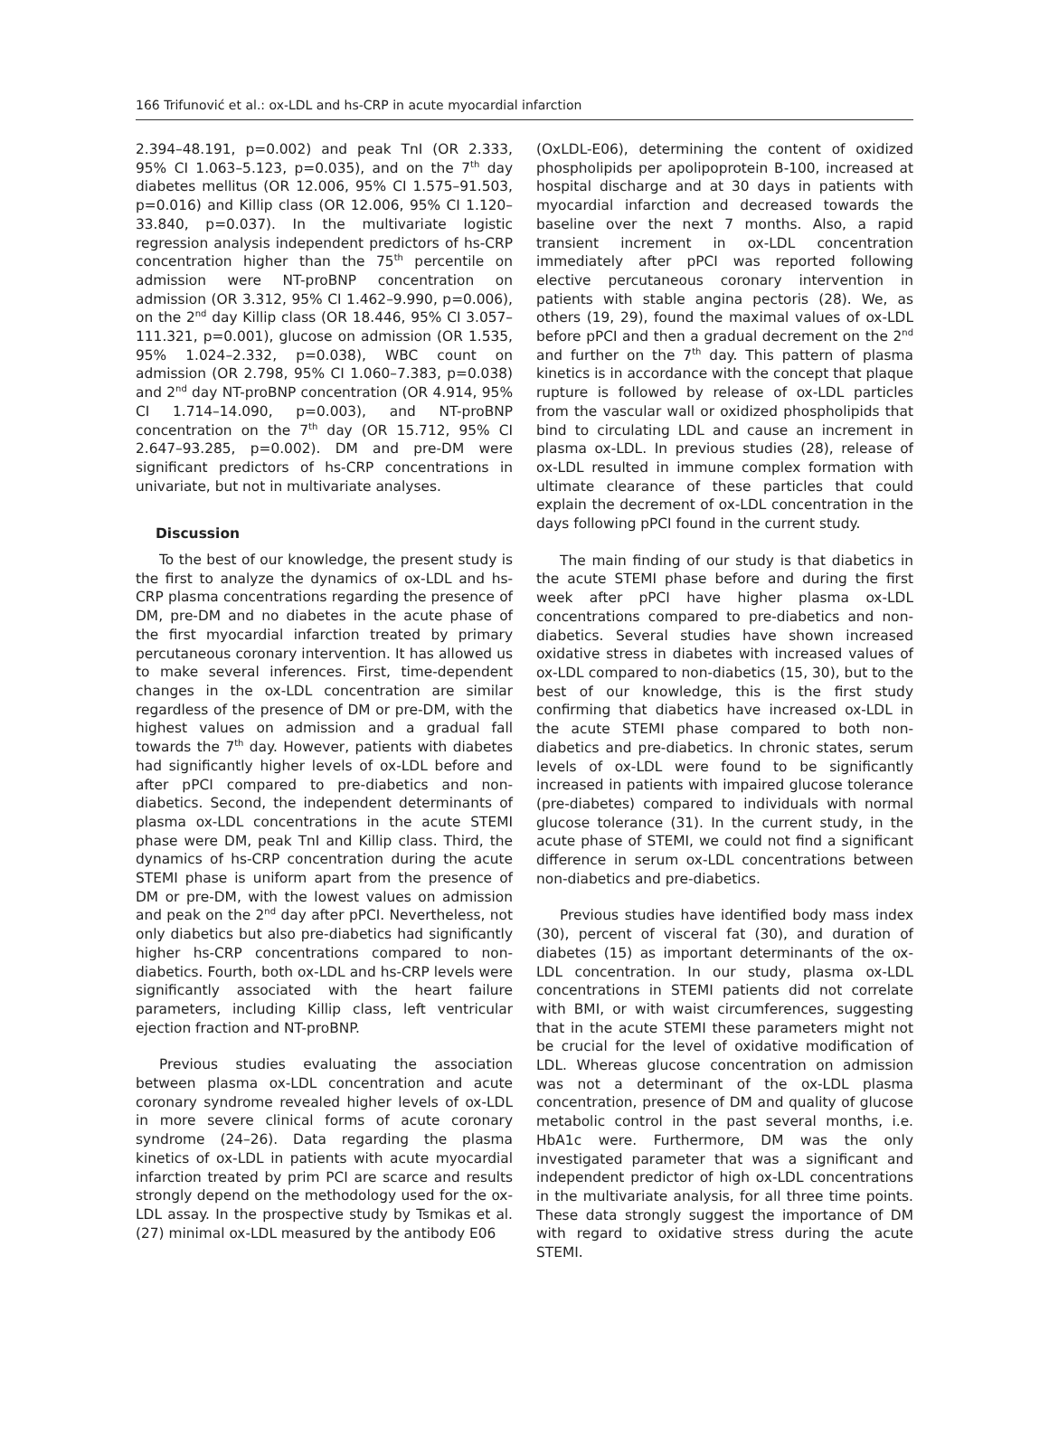166 Trifunović et al.: ox-LDL and hs-CRP in acute myocardial infarction
2.394–48.191, p=0.002) and peak TnI (OR 2.333, 95% CI 1.063–5.123, p=0.035), and on the 7<sup>th</sup> day diabetes mellitus (OR 12.006, 95% CI 1.575–91.503, p=0.016) and Killip class (OR 12.006, 95% CI 1.120–33.840, p=0.037). In the multivariate logistic regression analysis independent predictors of hs-CRP concentration higher than the 75<sup>th</sup> percentile on admission were NT-proBNP concentration on admission (OR 3.312, 95% CI 1.462–9.990, p=0.006), on the 2<sup>nd</sup> day Killip class (OR 18.446, 95% CI 3.057–111.321, p=0.001), glucose on admission (OR 1.535, 95% 1.024–2.332, p=0.038), WBC count on admission (OR 2.798, 95% CI 1.060–7.383, p=0.038) and 2<sup>nd</sup> day NT-proBNP concentration (OR 4.914, 95% CI 1.714–14.090, p=0.003), and NT-proBNP concentration on the 7<sup>th</sup> day (OR 15.712, 95% CI 2.647–93.285, p=0.002). DM and pre-DM were significant predictors of hs-CRP concentrations in univariate, but not in multivariate analyses.
Discussion
To the best of our knowledge, the present study is the first to analyze the dynamics of ox-LDL and hs-CRP plasma concentrations regarding the presence of DM, pre-DM and no diabetes in the acute phase of the first myocardial infarction treated by primary percutaneous coronary intervention. It has allowed us to make several inferences. First, time-dependent changes in the ox-LDL concentration are similar regardless of the presence of DM or pre-DM, with the highest values on admission and a gradual fall towards the 7<sup>th</sup> day. However, patients with diabetes had significantly higher levels of ox-LDL before and after pPCI compared to pre-diabetics and non-diabetics. Second, the independent determinants of plasma ox-LDL concentrations in the acute STEMI phase were DM, peak TnI and Killip class. Third, the dynamics of hs-CRP concentration during the acute STEMI phase is uniform apart from the presence of DM or pre-DM, with the lowest values on admission and peak on the 2<sup>nd</sup> day after pPCI. Nevertheless, not only diabetics but also pre-diabetics had significantly higher hs-CRP concentrations compared to non-diabetics. Fourth, both ox-LDL and hs-CRP levels were significantly associated with the heart failure parameters, including Killip class, left ventricular ejection fraction and NT-proBNP.
Previous studies evaluating the association between plasma ox-LDL concentration and acute coronary syndrome revealed higher levels of ox-LDL in more severe clinical forms of acute coronary syndrome (24–26). Data regarding the plasma kinetics of ox-LDL in patients with acute myocardial infarction treated by prim PCI are scarce and results strongly depend on the methodology used for the ox-LDL assay. In the prospective study by Tsmikas et al. (27) minimal ox-LDL measured by the antibody E06
(OxLDL-E06), determining the content of oxidized phospholipids per apolipoprotein B-100, increased at hospital discharge and at 30 days in patients with myocardial infarction and decreased towards the baseline over the next 7 months. Also, a rapid transient increment in ox-LDL concentration immediately after pPCI was reported following elective percutaneous coronary intervention in patients with stable angina pectoris (28). We, as others (19, 29), found the maximal values of ox-LDL before pPCI and then a gradual decrement on the 2<sup>nd</sup> and further on the 7<sup>th</sup> day. This pattern of plasma kinetics is in accordance with the concept that plaque rupture is followed by release of ox-LDL particles from the vascular wall or oxidized phospholipids that bind to circulating LDL and cause an increment in plasma ox-LDL. In previous studies (28), release of ox-LDL resulted in immune complex formation with ultimate clearance of these particles that could explain the decrement of ox-LDL concentration in the days following pPCI found in the current study.
The main finding of our study is that diabetics in the acute STEMI phase before and during the first week after pPCI have higher plasma ox-LDL concentrations compared to pre-diabetics and non-diabetics. Several studies have shown increased oxidative stress in diabetes with increased values of ox-LDL compared to non-diabetics (15, 30), but to the best of our knowledge, this is the first study confirming that diabetics have increased ox-LDL in the acute STEMI phase compared to both non-diabetics and pre-diabetics. In chronic states, serum levels of ox-LDL were found to be significantly increased in patients with impaired glucose tolerance (pre-diabetes) compared to individuals with normal glucose tolerance (31). In the current study, in the acute phase of STEMI, we could not find a significant difference in serum ox-LDL concentrations between non-diabetics and pre-diabetics.
Previous studies have identified body mass index (30), percent of visceral fat (30), and duration of diabetes (15) as important determinants of the ox-LDL concentration. In our study, plasma ox-LDL concentrations in STEMI patients did not correlate with BMI, or with waist circumferences, suggesting that in the acute STEMI these parameters might not be crucial for the level of oxidative modification of LDL. Whereas glucose concentration on admission was not a determinant of the ox-LDL plasma concentration, presence of DM and quality of glucose metabolic control in the past several months, i.e. HbA1c were. Furthermore, DM was the only investigated parameter that was a significant and independent predictor of high ox-LDL concentrations in the multivariate analysis, for all three time points. These data strongly suggest the importance of DM with regard to oxidative stress during the acute STEMI.